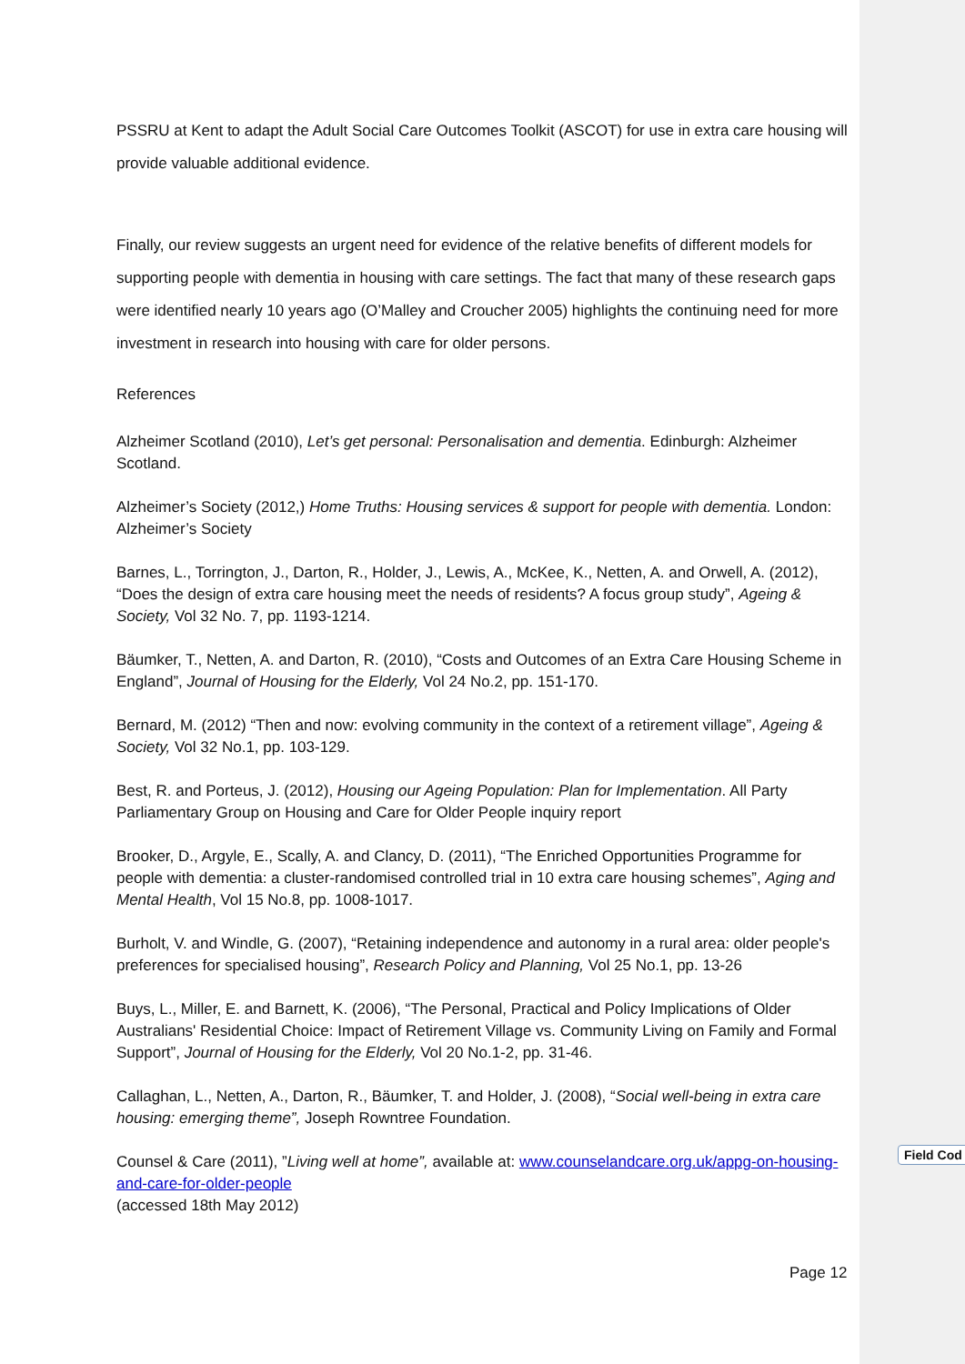PSSRU at Kent to adapt the Adult Social Care Outcomes Toolkit (ASCOT) for use in extra care housing will provide valuable additional evidence.
Finally, our review suggests an urgent need for evidence of the relative benefits of different models for supporting people with dementia in housing with care settings. The fact that many of these research gaps were identified nearly 10 years ago (O’Malley and Croucher 2005) highlights the continuing need for more investment in research into housing with care for older persons.
References
Alzheimer Scotland (2010), Let’s get personal: Personalisation and dementia. Edinburgh: Alzheimer Scotland.
Alzheimer’s Society (2012,) Home Truths: Housing services & support for people with dementia. London: Alzheimer’s Society
Barnes, L., Torrington, J., Darton, R., Holder, J., Lewis, A., McKee, K., Netten, A. and Orwell, A. (2012), “Does the design of extra care housing meet the needs of residents? A focus group study”, Ageing & Society, Vol 32 No. 7, pp. 1193-1214.
Bäumker, T., Netten, A. and Darton, R. (2010), “Costs and Outcomes of an Extra Care Housing Scheme in England”, Journal of Housing for the Elderly, Vol 24 No.2, pp. 151-170.
Bernard, M. (2012) “Then and now: evolving community in the context of a retirement village”, Ageing & Society, Vol 32 No.1, pp. 103-129.
Best, R. and Porteus, J. (2012), Housing our Ageing Population: Plan for Implementation. All Party Parliamentary Group on Housing and Care for Older People inquiry report
Brooker, D., Argyle, E., Scally, A. and Clancy, D. (2011), “The Enriched Opportunities Programme for people with dementia: a cluster-randomised controlled trial in 10 extra care housing schemes”, Aging and Mental Health, Vol 15 No.8, pp. 1008-1017.
Burholt, V. and Windle, G. (2007), “Retaining independence and autonomy in a rural area: older people's preferences for specialised housing”, Research Policy and Planning, Vol 25 No.1, pp. 13-26
Buys, L., Miller, E. and Barnett, K. (2006), “The Personal, Practical and Policy Implications of Older Australians' Residential Choice: Impact of Retirement Village vs. Community Living on Family and Formal Support”, Journal of Housing for the Elderly, Vol 20 No.1-2, pp. 31-46.
Callaghan, L., Netten, A., Darton, R., Bäumker, T. and Holder, J. (2008), “Social well-being in extra care housing: emerging theme”, Joseph Rowntree Foundation.
Counsel & Care (2011), ”Living well at home”, available at: www.counselandcare.org.uk/appg-on-housing-and-care-for-older-people
(accessed 18th May 2012)
Field Cod
Page 12